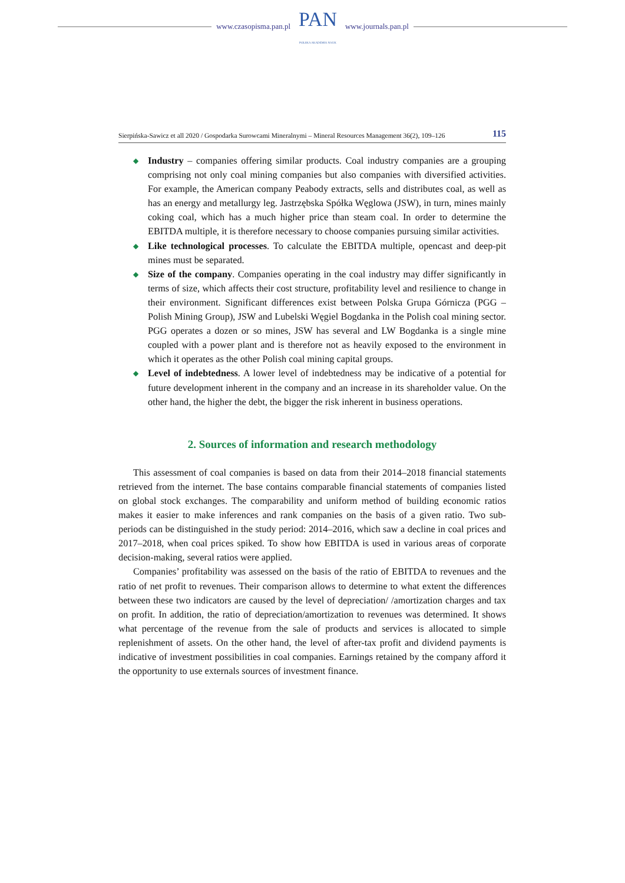www.czasopisma.pan.pl
PAN
POLSKA AKADEMIA NAUK
www.journals.pan.pl
Sierpińska-Sawicz et all 2020 / Gospodarka Surowcami Mineralnymi – Mineral Resources Management 36(2), 109–126 115
◆ Industry – companies offering similar products. Coal industry companies are a grouping comprising not only coal mining companies but also companies with diversified activities. For example, the American company Peabody extracts, sells and distributes coal, as well as has an energy and metallurgy leg. Jastrzębska Spółka Węglowa (JSW), in turn, mines mainly coking coal, which has a much higher price than steam coal. In order to determine the EBITDA multiple, it is therefore necessary to choose companies pursuing similar activities.
◆ Like technological processes. To calculate the EBITDA multiple, opencast and deep-pit mines must be separated.
◆ Size of the company. Companies operating in the coal industry may differ significantly in terms of size, which affects their cost structure, profitability level and resilience to change in their environment. Significant differences exist between Polska Grupa Górnicza (PGG – Polish Mining Group), JSW and Lubelski Węgiel Bogdanka in the Polish coal mining sector. PGG operates a dozen or so mines, JSW has several and LW Bogdanka is a single mine coupled with a power plant and is therefore not as heavily exposed to the environment in which it operates as the other Polish coal mining capital groups.
◆ Level of indebtedness. A lower level of indebtedness may be indicative of a potential for future development inherent in the company and an increase in its shareholder value. On the other hand, the higher the debt, the bigger the risk inherent in business operations.
2. Sources of information and research methodology
This assessment of coal companies is based on data from their 2014–2018 financial statements retrieved from the internet. The base contains comparable financial statements of companies listed on global stock exchanges. The comparability and uniform method of building economic ratios makes it easier to make inferences and rank companies on the basis of a given ratio. Two sub-periods can be distinguished in the study period: 2014–2016, which saw a decline in coal prices and 2017–2018, when coal prices spiked. To show how EBITDA is used in various areas of corporate decision-making, several ratios were applied.
Companies’ profitability was assessed on the basis of the ratio of EBITDA to revenues and the ratio of net profit to revenues. Their comparison allows to determine to what extent the differences between these two indicators are caused by the level of depreciation/ /amortization charges and tax on profit. In addition, the ratio of depreciation/amortization to revenues was determined. It shows what percentage of the revenue from the sale of products and services is allocated to simple replenishment of assets. On the other hand, the level of after-tax profit and dividend payments is indicative of investment possibilities in coal companies. Earnings retained by the company afford it the opportunity to use externals sources of investment finance.